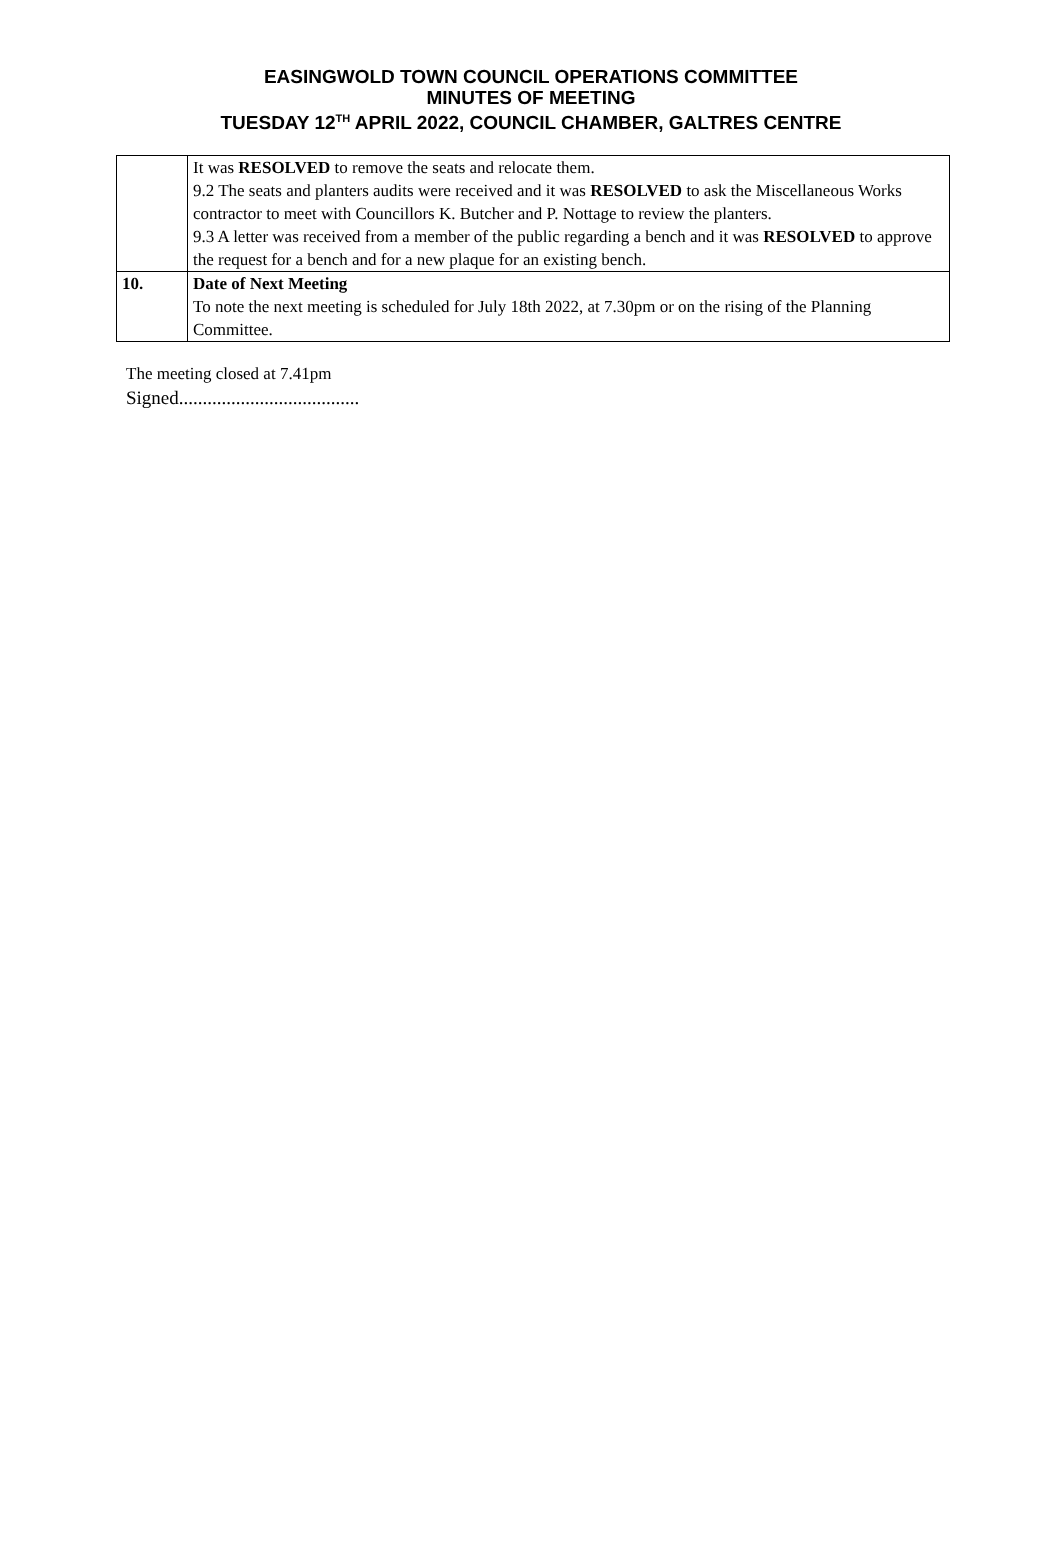EASINGWOLD TOWN COUNCIL OPERATIONS COMMITTEE
MINUTES OF MEETING
TUESDAY 12<sup>TH</sup> APRIL 2022, COUNCIL CHAMBER, GALTRES CENTRE
| | It was RESOLVED to remove the seats and relocate them. 9.2 The seats and planters audits were received and it was RESOLVED to ask the Miscellaneous Works contractor to meet with Councillors K. Butcher and P. Nottage to review the planters. 9.3 A letter was received from a member of the public regarding a bench and it was RESOLVED to approve the request for a bench and for a new plaque for an existing bench. |
| 10. | Date of Next Meeting To note the next meeting is scheduled for July 18th 2022, at 7.30pm or on the rising of the Planning Committee. |
The meeting closed at 7.41pm
Signed......................................